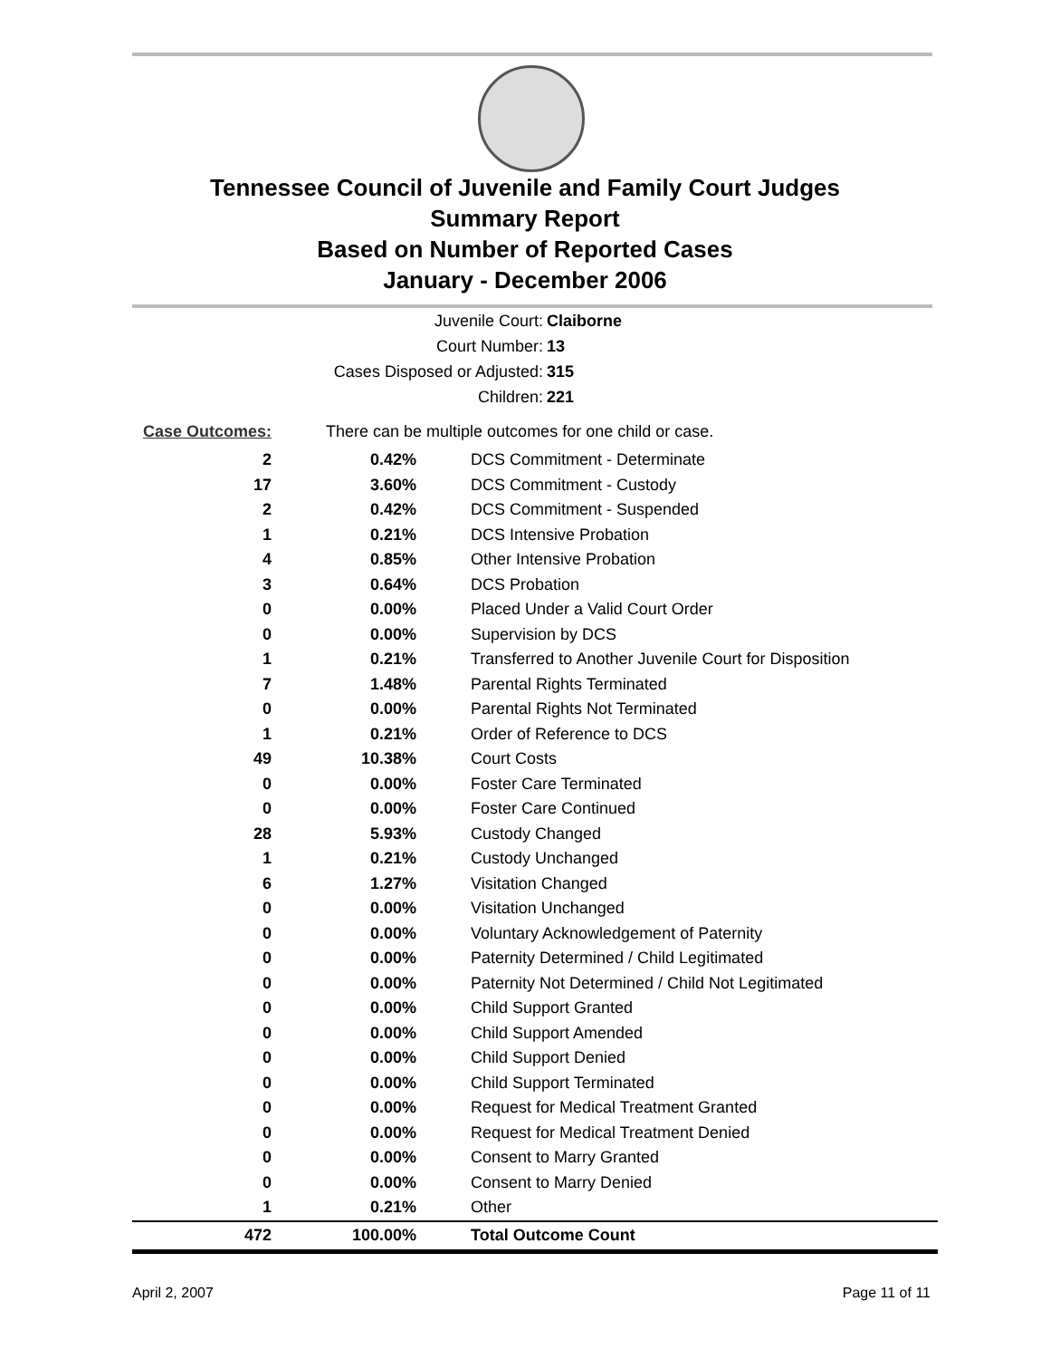Tennessee Council of Juvenile and Family Court Judges
Summary Report
Based on Number of Reported Cases
January - December 2006
Juvenile Court: Claiborne
Court Number: 13
Cases Disposed or Adjusted: 315
Children: 221
| Case Outcomes: | There can be multiple outcomes for one child or case. | |
| 2 | 0.42% | DCS Commitment - Determinate |
| 17 | 3.60% | DCS Commitment - Custody |
| 2 | 0.42% | DCS Commitment - Suspended |
| 1 | 0.21% | DCS Intensive Probation |
| 4 | 0.85% | Other Intensive Probation |
| 3 | 0.64% | DCS Probation |
| 0 | 0.00% | Placed Under a Valid Court Order |
| 0 | 0.00% | Supervision by DCS |
| 1 | 0.21% | Transferred to Another Juvenile Court for Disposition |
| 7 | 1.48% | Parental Rights Terminated |
| 0 | 0.00% | Parental Rights Not Terminated |
| 1 | 0.21% | Order of Reference to DCS |
| 49 | 10.38% | Court Costs |
| 0 | 0.00% | Foster Care Terminated |
| 0 | 0.00% | Foster Care Continued |
| 28 | 5.93% | Custody Changed |
| 1 | 0.21% | Custody Unchanged |
| 6 | 1.27% | Visitation Changed |
| 0 | 0.00% | Visitation Unchanged |
| 0 | 0.00% | Voluntary Acknowledgement of Paternity |
| 0 | 0.00% | Paternity Determined / Child Legitimated |
| 0 | 0.00% | Paternity Not Determined / Child Not Legitimated |
| 0 | 0.00% | Child Support Granted |
| 0 | 0.00% | Child Support Amended |
| 0 | 0.00% | Child Support Denied |
| 0 | 0.00% | Child Support Terminated |
| 0 | 0.00% | Request for Medical Treatment Granted |
| 0 | 0.00% | Request for Medical Treatment Denied |
| 0 | 0.00% | Consent to Marry Granted |
| 0 | 0.00% | Consent to Marry Denied |
| 1 | 0.21% | Other |
| 472 | 100.00% | Total Outcome Count |
April 2, 2007 Page 11 of 11